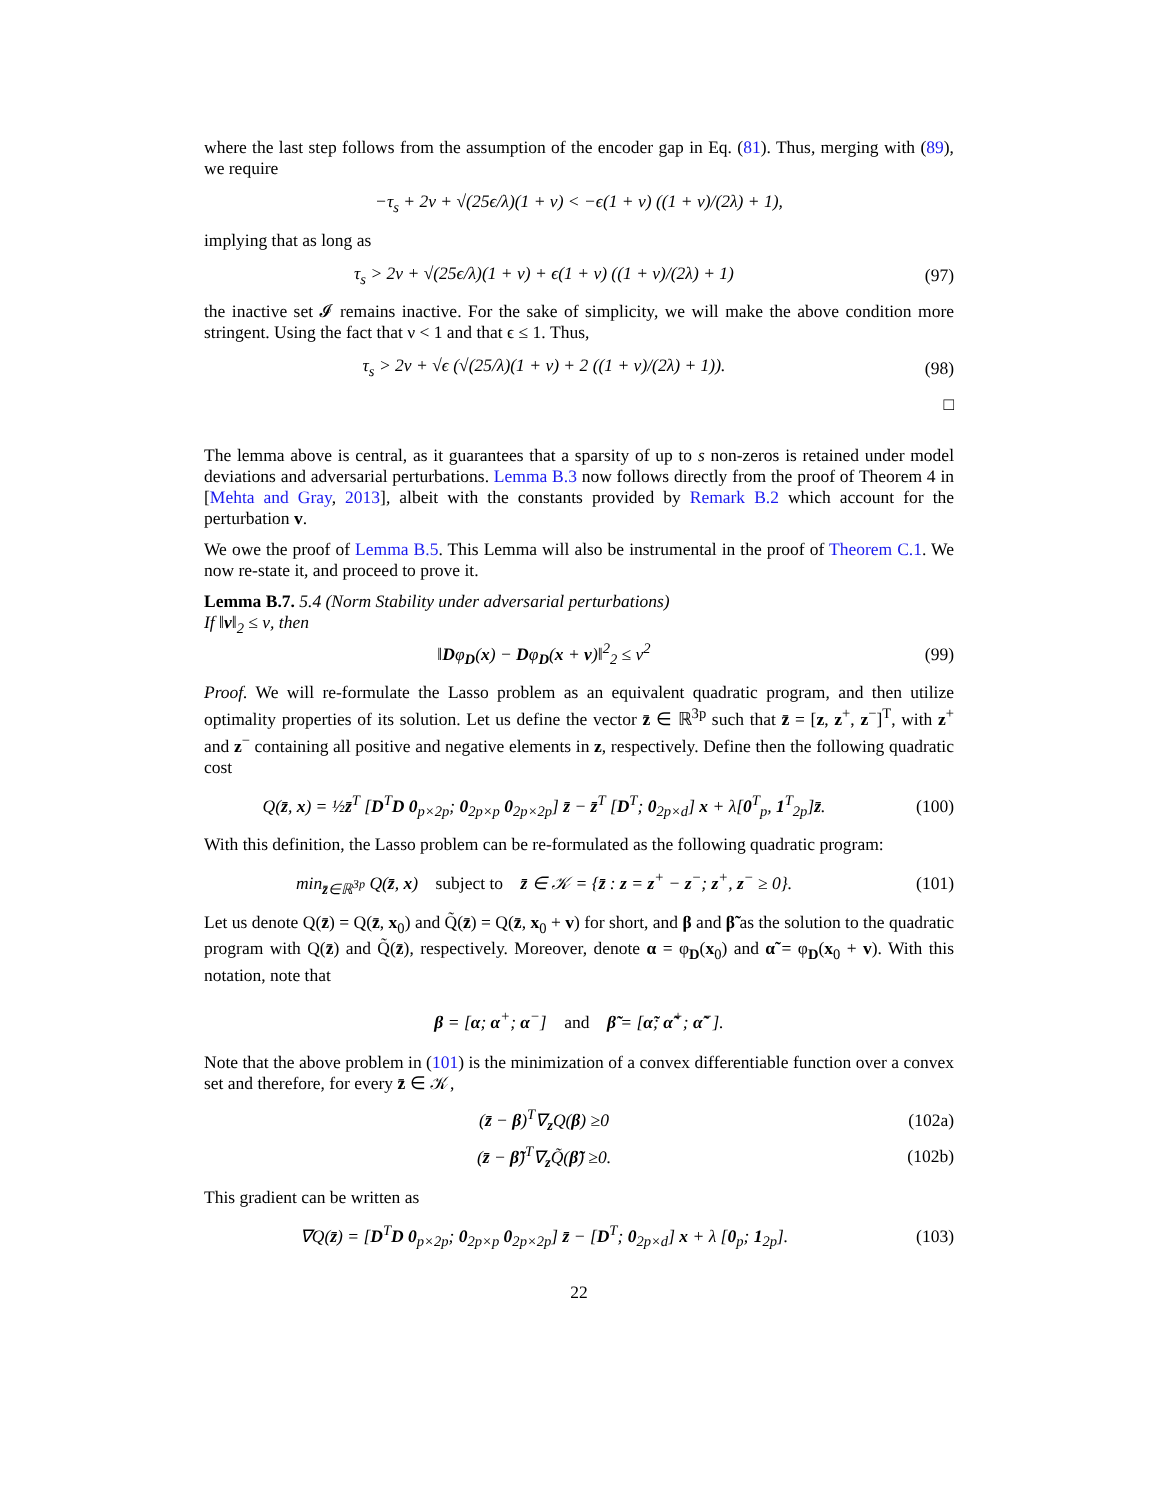where the last step follows from the assumption of the encoder gap in Eq. (81). Thus, merging with (89), we require
−τ<sub>s</sub> + 2ν + √(25ϵ/λ)(1 + ν) < −ϵ(1 + ν) ((1 + ν)/(2λ) + 1),
implying that as long as
τ<sub>s</sub> > 2ν + √(25ϵ/λ)(1 + ν) + ϵ(1 + ν) ((1 + ν)/(2λ) + 1)
(97)
the inactive set 𝓘 remains inactive. For the sake of simplicity, we will make the above condition more stringent. Using the fact that ν < 1 and that ϵ ≤ 1. Thus,
τ<sub>s</sub> > 2ν + √ϵ (√(25/λ)(1 + ν) + 2 ((1 + ν)/(2λ) + 1)).
(98)
□
The lemma above is central, as it guarantees that a sparsity of up to s non-zeros is retained under model deviations and adversarial perturbations. Lemma B.3 now follows directly from the proof of Theorem 4 in [Mehta and Gray, 2013], albeit with the constants provided by Remark B.2 which account for the perturbation v.
We owe the proof of Lemma B.5. This Lemma will also be instrumental in the proof of Theorem C.1. We now re-state it, and proceed to prove it.
Lemma B.7. 5.4 (Norm Stability under adversarial perturbations)
If ‖v‖<sub>2</sub> ≤ ν, then
‖Dφ<sub>D</sub>(x) − Dφ<sub>D</sub>(x + v)‖<sup>2</sup><sub>2</sub> ≤ ν<sup>2</sup> (99)
Proof. We will re-formulate the Lasso problem as an equivalent quadratic program, and then utilize optimality properties of its solution. Let us define the vector z̄ ∈ ℝ<sup>3p</sup> such that z̄ = [z, z<sup>+</sup>, z<sup>−</sup>]<sup>T</sup>, with z<sup>+</sup> and z<sup>−</sup> containing all positive and negative elements in z, respectively. Define then the following quadratic cost
Q(z̄, x) = ½z̄<sup>T</sup> [D<sup>T</sup>D 0<sub>p×2p</sub>; 0<sub>2p×p</sub> 0<sub>2p×2p</sub>] z̄ − z̄<sup>T</sup> [D<sup>T</sup>; 0<sub>2p×d</sub>] x + λ[0<sup>T</sup><sub>p</sub>, 1<sup>T</sup><sub>2p</sub>]z̄.
(100)
With this definition, the Lasso problem can be re-formulated as the following quadratic program:
min<sub>z̄∈ℝ<sup>3p</sup></sub> Q(z̄, x) subject to z̄ ∈ 𝒦 = {z̄ : z = z<sup>+</sup> − z<sup>−</sup>; z<sup>+</sup>, z<sup>−</sup> ≥ 0}.
(101)
Let us denote Q(z̄) = Q(z̄, x<sub>0</sub>) and Q̃(z̄) = Q(z̄, x<sub>0</sub> + v) for short, and β and β̃ as the solution to the quadratic program with Q(z̄) and Q̃(z̄), respectively. Moreover, denote α = φ<sub>D</sub>(x<sub>0</sub>) and α̃ = φ<sub>D</sub>(x<sub>0</sub> + v). With this notation, note that
β = [α; α<sup>+</sup>; α<sup>−</sup>] and β̃ = [α̃; α̃<sup>+</sup>; α̃<sup>−</sup>].
Note that the above problem in (101) is the minimization of a convex differentiable function over a convex set and therefore, for every z̄ ∈ 𝒦,
(z̄ − β)<sup>T</sup>∇<sub>z</sub>Q(β) ≥0 (102a)
(z̄ − β̃)<sup>T</sup>∇<sub>z</sub>Q̃(β̃) ≥0. (102b)
This gradient can be written as
∇Q(z̄) = [D<sup>T</sup>D 0<sub>p×2p</sub>; 0<sub>2p×p</sub> 0<sub>2p×2p</sub>] z̄ − [D<sup>T</sup>; 0<sub>2p×d</sub>] x + λ [0<sub>p</sub>; 1<sub>2p</sub>].
(103)
22